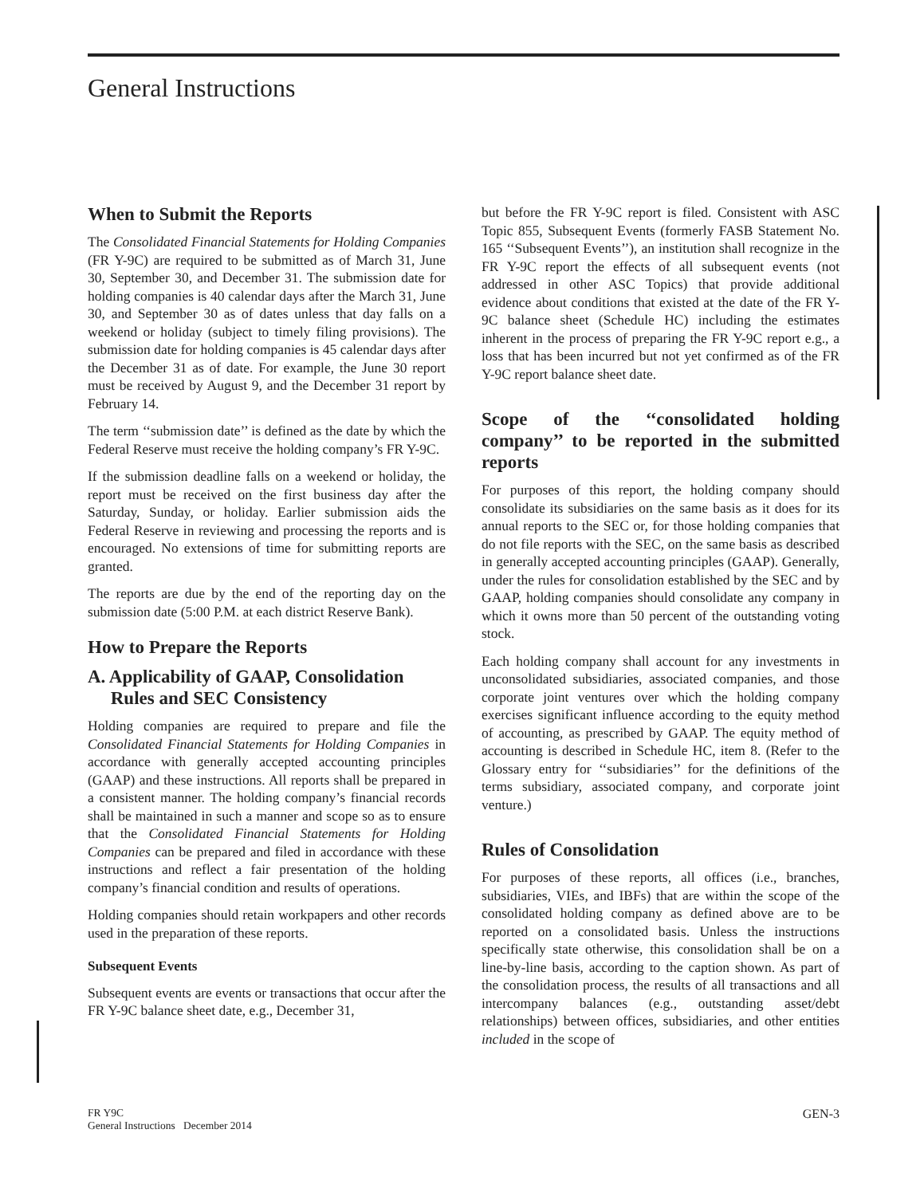General Instructions
When to Submit the Reports
The Consolidated Financial Statements for Holding Companies (FR Y-9C) are required to be submitted as of March 31, June 30, September 30, and December 31. The submission date for holding companies is 40 calendar days after the March 31, June 30, and September 30 as of dates unless that day falls on a weekend or holiday (subject to timely filing provisions). The submission date for holding companies is 45 calendar days after the December 31 as of date. For example, the June 30 report must be received by August 9, and the December 31 report by February 14.
The term ‘‘submission date’’ is defined as the date by which the Federal Reserve must receive the holding company’s FR Y-9C.
If the submission deadline falls on a weekend or holiday, the report must be received on the first business day after the Saturday, Sunday, or holiday. Earlier submission aids the Federal Reserve in reviewing and processing the reports and is encouraged. No extensions of time for submitting reports are granted.
The reports are due by the end of the reporting day on the submission date (5:00 P.M. at each district Reserve Bank).
How to Prepare the Reports
A. Applicability of GAAP, Consolidation
Rules and SEC Consistency
Holding companies are required to prepare and file the Consolidated Financial Statements for Holding Companies in accordance with generally accepted accounting principles (GAAP) and these instructions. All reports shall be prepared in a consistent manner. The holding company’s financial records shall be maintained in such a manner and scope so as to ensure that the Consolidated Financial Statements for Holding Companies can be prepared and filed in accordance with these instructions and reflect a fair presentation of the holding company’s financial condition and results of operations.
Holding companies should retain workpapers and other records used in the preparation of these reports.
Subsequent Events
Subsequent events are events or transactions that occur after the FR Y-9C balance sheet date, e.g., December 31,
but before the FR Y-9C report is filed. Consistent with ASC Topic 855, Subsequent Events (formerly FASB Statement No. 165 ‘‘Subsequent Events’’), an institution shall recognize in the FR Y-9C report the effects of all subsequent events (not addressed in other ASC Topics) that provide additional evidence about conditions that existed at the date of the FR Y-9C balance sheet (Schedule HC) including the estimates inherent in the process of preparing the FR Y-9C report e.g., a loss that has been incurred but not yet confirmed as of the FR Y-9C report balance sheet date.
Scope of the ‘‘consolidated holding company’’ to be reported in the submitted reports
For purposes of this report, the holding company should consolidate its subsidiaries on the same basis as it does for its annual reports to the SEC or, for those holding companies that do not file reports with the SEC, on the same basis as described in generally accepted accounting principles (GAAP). Generally, under the rules for consolidation established by the SEC and by GAAP, holding companies should consolidate any company in which it owns more than 50 percent of the outstanding voting stock.
Each holding company shall account for any investments in unconsolidated subsidiaries, associated companies, and those corporate joint ventures over which the holding company exercises significant influence according to the equity method of accounting, as prescribed by GAAP. The equity method of accounting is described in Schedule HC, item 8. (Refer to the Glossary entry for ‘‘subsidiaries’’ for the definitions of the terms subsidiary, associated company, and corporate joint venture.)
Rules of Consolidation
For purposes of these reports, all offices (i.e., branches, subsidiaries, VIEs, and IBFs) that are within the scope of the consolidated holding company as defined above are to be reported on a consolidated basis. Unless the instructions specifically state otherwise, this consolidation shall be on a line-by-line basis, according to the caption shown. As part of the consolidation process, the results of all transactions and all intercompany balances (e.g., outstanding asset/debt relationships) between offices, subsidiaries, and other entities included in the scope of
FR Y9C
General Instructions December 2014
GEN-3